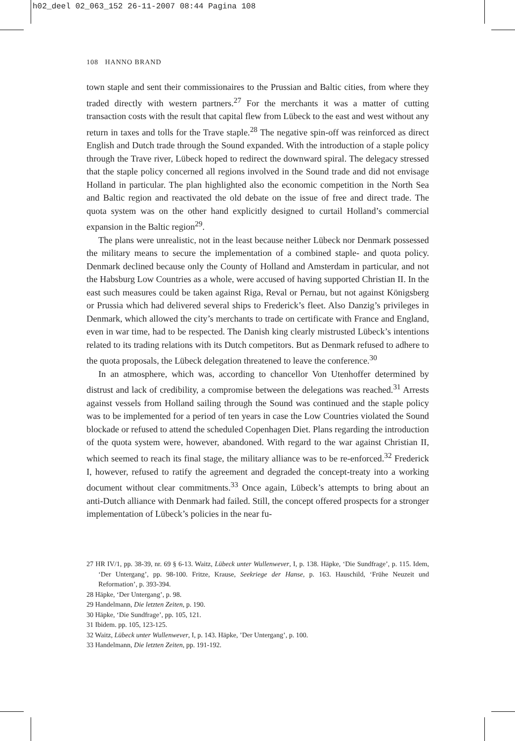h02_deel 02_063_152 26-11-2007 08:44 Pagina 108
108 HANNO BRAND
town staple and sent their commissionaires to the Prussian and Baltic cities, from where they traded directly with western partners.<sup>27</sup> For the merchants it was a matter of cutting transaction costs with the result that capital flew from Lübeck to the east and west without any return in taxes and tolls for the Trave staple.<sup>28</sup> The negative spin-off was reinforced as direct English and Dutch trade through the Sound expanded. With the introduction of a staple policy through the Trave river, Lübeck hoped to redirect the downward spiral. The delegacy stressed that the staple policy concerned all regions involved in the Sound trade and did not envisage Holland in particular. The plan highlighted also the economic competition in the North Sea and Baltic region and reactivated the old debate on the issue of free and direct trade. The quota system was on the other hand explicitly designed to curtail Holland’s commercial expansion in the Baltic region<sup>29</sup>.
The plans were unrealistic, not in the least because neither Lübeck nor Denmark possessed the military means to secure the implementation of a combined staple- and quota policy. Denmark declined because only the County of Holland and Amsterdam in particular, and not the Habsburg Low Countries as a whole, were accused of having supported Christian II. In the east such measures could be taken against Riga, Reval or Pernau, but not against Königsberg or Prussia which had delivered several ships to Frederick’s fleet. Also Danzig’s privileges in Denmark, which allowed the city’s merchants to trade on certificate with France and England, even in war time, had to be respected. The Danish king clearly mistrusted Lübeck’s intentions related to its trading relations with its Dutch competitors. But as Denmark refused to adhere to the quota proposals, the Lübeck delegation threatened to leave the conference.<sup>30</sup>
In an atmosphere, which was, according to chancellor Von Utenhoffer determined by distrust and lack of credibility, a compromise between the delegations was reached.<sup>31</sup> Arrests against vessels from Holland sailing through the Sound was continued and the staple policy was to be implemented for a period of ten years in case the Low Countries violated the Sound blockade or refused to attend the scheduled Copenhagen Diet. Plans regarding the introduction of the quota system were, however, abandoned. With regard to the war against Christian II, which seemed to reach its final stage, the military alliance was to be re-enforced.<sup>32</sup> Frederick I, however, refused to ratify the agreement and degraded the concept-treaty into a working document without clear commitments.<sup>33</sup> Once again, Lübeck’s attempts to bring about an anti-Dutch alliance with Denmark had failed. Still, the concept offered prospects for a stronger implementation of Lübeck’s policies in the near fu-
27 HR IV/1, pp. 38-39, nr. 69 § 6-13. Waitz, Lübeck unter Wullenwever, I, p. 138. Häpke, ‘Die Sundfrage’, p. 115. Idem, ‘Der Untergang’, pp. 98-100. Fritze, Krause, Seekriege der Hanse, p. 163. Hauschild, ‘Frühe Neuzeit und Reformation’, p. 393-394.
28 Häpke, ‘Der Untergang’, p. 98.
29 Handelmann, Die letzten Zeiten, p. 190.
30 Häpke, ‘Die Sundfrage’, pp. 105, 121.
31 Ibidem. pp. 105, 123-125.
32 Waitz, Lübeck unter Wullenwever, I, p. 143. Häpke, ’Der Untergang’, p. 100.
33 Handelmann, Die letzten Zeiten, pp. 191-192.